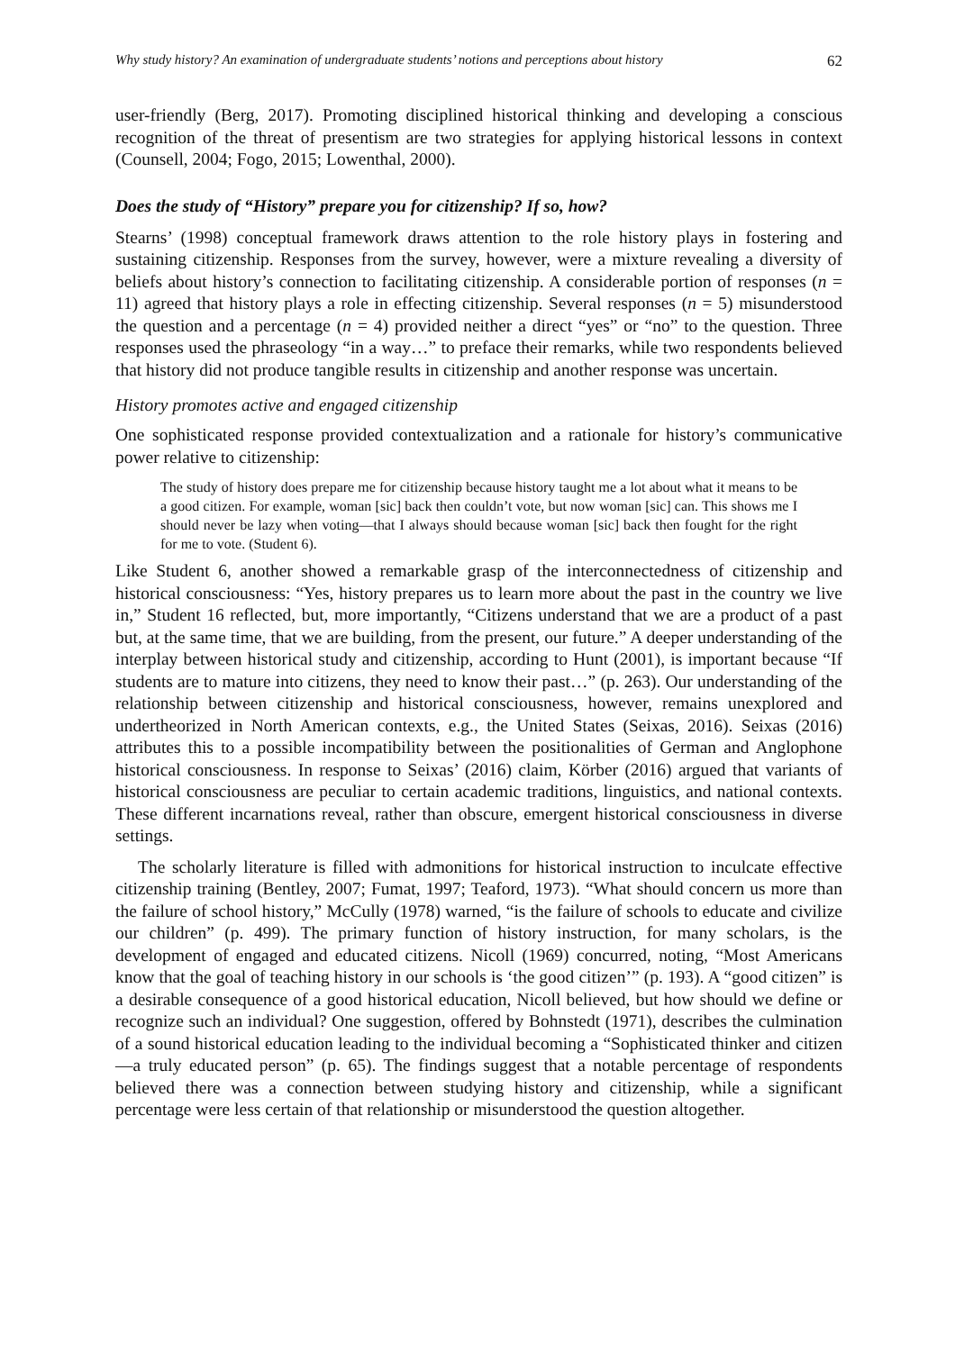Why study history? An examination of undergraduate students’ notions and perceptions about history 62
user-friendly (Berg, 2017). Promoting disciplined historical thinking and developing a conscious recognition of the threat of presentism are two strategies for applying historical lessons in context (Counsell, 2004; Fogo, 2015; Lowenthal, 2000).
Does the study of “History” prepare you for citizenship? If so, how?
Stearns’ (1998) conceptual framework draws attention to the role history plays in fostering and sustaining citizenship. Responses from the survey, however, were a mixture revealing a diversity of beliefs about history’s connection to facilitating citizenship. A considerable portion of responses (n = 11) agreed that history plays a role in effecting citizenship. Several responses (n = 5) misunderstood the question and a percentage (n = 4) provided neither a direct “yes” or “no” to the question. Three responses used the phraseology “in a way…” to preface their remarks, while two respondents believed that history did not produce tangible results in citizenship and another response was uncertain.
History promotes active and engaged citizenship
One sophisticated response provided contextualization and a rationale for history’s communicative power relative to citizenship:
The study of history does prepare me for citizenship because history taught me a lot about what it means to be a good citizen. For example, woman [sic] back then couldn’t vote, but now woman [sic] can. This shows me I should never be lazy when voting—that I always should because woman [sic] back then fought for the right for me to vote. (Student 6).
Like Student 6, another showed a remarkable grasp of the interconnectedness of citizenship and historical consciousness: “Yes, history prepares us to learn more about the past in the country we live in,” Student 16 reflected, but, more importantly, “Citizens understand that we are a product of a past but, at the same time, that we are building, from the present, our future.” A deeper understanding of the interplay between historical study and citizenship, according to Hunt (2001), is important because “If students are to mature into citizens, they need to know their past…” (p. 263). Our understanding of the relationship between citizenship and historical consciousness, however, remains unexplored and undertheorized in North American contexts, e.g., the United States (Seixas, 2016). Seixas (2016) attributes this to a possible incompatibility between the positionalities of German and Anglophone historical consciousness. In response to Seixas’ (2016) claim, Körber (2016) argued that variants of historical consciousness are peculiar to certain academic traditions, linguistics, and national contexts. These different incarnations reveal, rather than obscure, emergent historical consciousness in diverse settings.
The scholarly literature is filled with admonitions for historical instruction to inculcate effective citizenship training (Bentley, 2007; Fumat, 1997; Teaford, 1973). “What should concern us more than the failure of school history,” McCully (1978) warned, “is the failure of schools to educate and civilize our children” (p. 499). The primary function of history instruction, for many scholars, is the development of engaged and educated citizens. Nicoll (1969) concurred, noting, “Most Americans know that the goal of teaching history in our schools is ‘the good citizen’” (p. 193). A “good citizen” is a desirable consequence of a good historical education, Nicoll believed, but how should we define or recognize such an individual? One suggestion, offered by Bohnstedt (1971), describes the culmination of a sound historical education leading to the individual becoming a “Sophisticated thinker and citizen—a truly educated person” (p. 65). The findings suggest that a notable percentage of respondents believed there was a connection between studying history and citizenship, while a significant percentage were less certain of that relationship or misunderstood the question altogether.